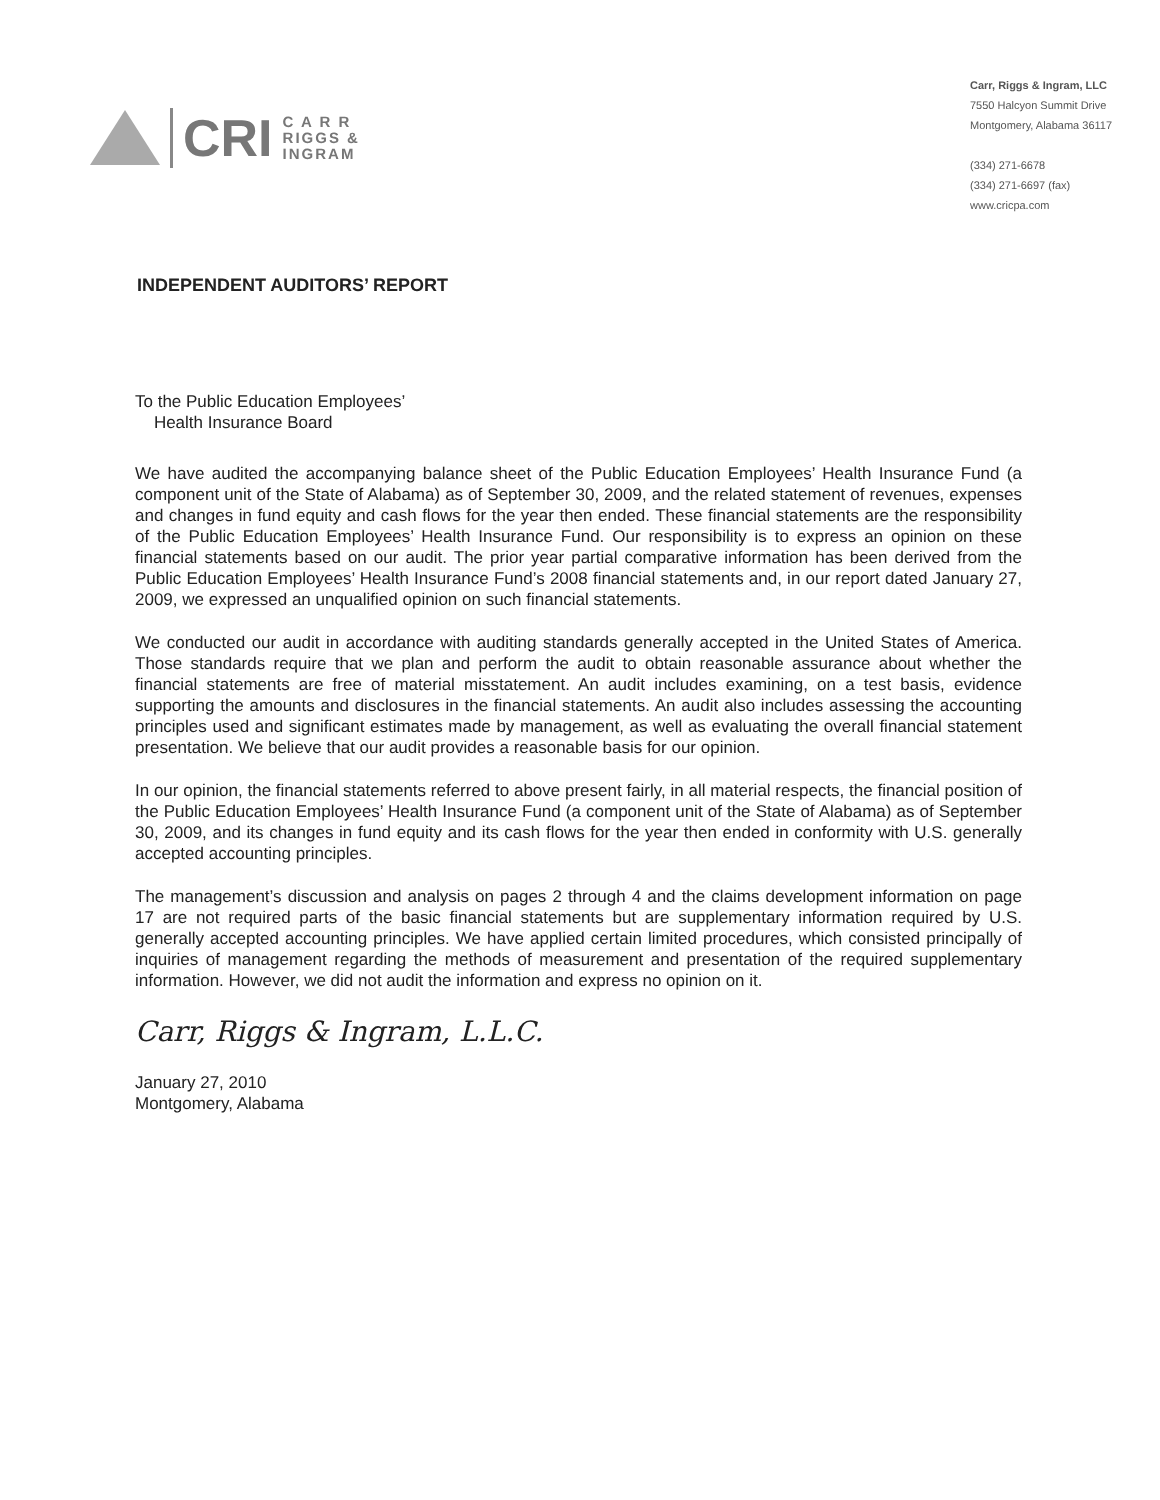CRI
C A R R
RIGGS &
INGRAM
Carr, Riggs & Ingram, LLC
7550 Halcyon Summit Drive
Montgomery, Alabama 36117
(334) 271-6678
(334) 271-6697 (fax)
www.cricpa.com
INDEPENDENT AUDITORS’ REPORT
To the Public Education Employees’
Health Insurance Board
We have audited the accompanying balance sheet of the Public Education Employees’ Health Insurance Fund (a component unit of the State of Alabama) as of September 30, 2009, and the related statement of revenues, expenses and changes in fund equity and cash flows for the year then ended. These financial statements are the responsibility of the Public Education Employees’ Health Insurance Fund. Our responsibility is to express an opinion on these financial statements based on our audit. The prior year partial comparative information has been derived from the Public Education Employees’ Health Insurance Fund’s 2008 financial statements and, in our report dated January 27, 2009, we expressed an unqualified opinion on such financial statements.
We conducted our audit in accordance with auditing standards generally accepted in the United States of America. Those standards require that we plan and perform the audit to obtain reasonable assurance about whether the financial statements are free of material misstatement. An audit includes examining, on a test basis, evidence supporting the amounts and disclosures in the financial statements. An audit also includes assessing the accounting principles used and significant estimates made by management, as well as evaluating the overall financial statement presentation. We believe that our audit provides a reasonable basis for our opinion.
In our opinion, the financial statements referred to above present fairly, in all material respects, the financial position of the Public Education Employees’ Health Insurance Fund (a component unit of the State of Alabama) as of September 30, 2009, and its changes in fund equity and its cash flows for the year then ended in conformity with U.S. generally accepted accounting principles.
The management’s discussion and analysis on pages 2 through 4 and the claims development information on page 17 are not required parts of the basic financial statements but are supplementary information required by U.S. generally accepted accounting principles. We have applied certain limited procedures, which consisted principally of inquiries of management regarding the methods of measurement and presentation of the required supplementary information. However, we did not audit the information and express no opinion on it.
Carr, Riggs & Ingram, L.L.C.
January 27, 2010
Montgomery, Alabama